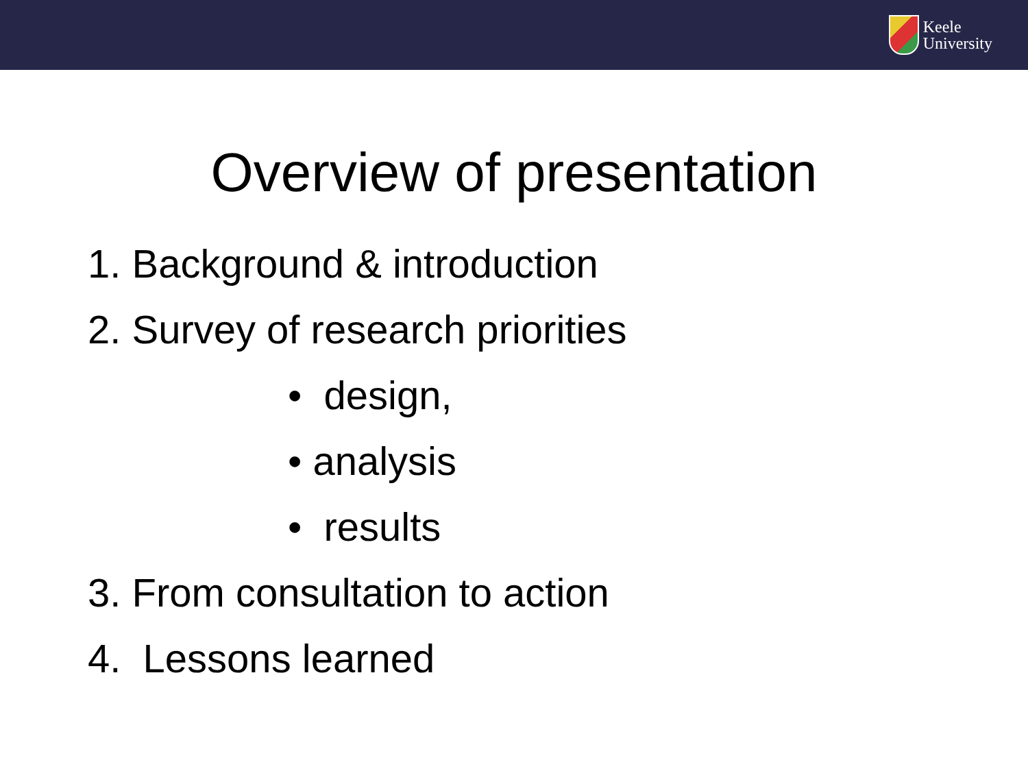Keele
University
Overview of presentation
1. Background & introduction
2. Survey of research priorities
• design,
• analysis
• results
3. From consultation to action
4. Lessons learned